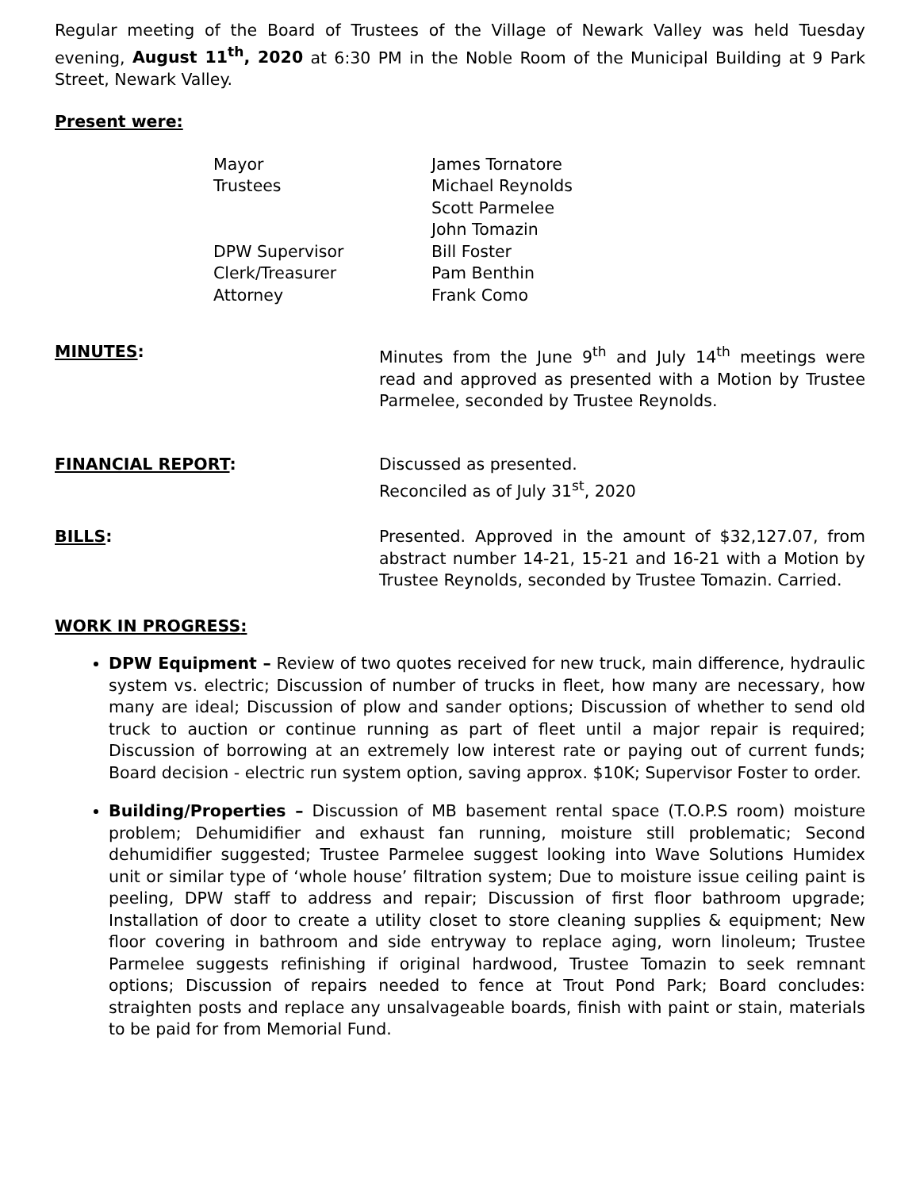Regular meeting of the Board of Trustees of the Village of Newark Valley was held Tuesday evening, August 11<sup>th</sup>, 2020 at 6:30 PM in the Noble Room of the Municipal Building at 9 Park Street, Newark Valley.
Present were:
Mayor
James Tornatore
Trustees
Michael Reynolds
Scott Parmelee
John Tomazin
DPW Supervisor
Bill Foster
Clerk/Treasurer
Pam Benthin
Attorney
Frank Como
MINUTES: Minutes from the June 9<sup>th</sup> and July 14<sup>th</sup> meetings were read and approved as presented with a Motion by Trustee Parmelee, seconded by Trustee Reynolds.
FINANCIAL REPORT: Discussed as presented.
Reconciled as of July 31<sup>st</sup>, 2020
BILLS: Presented. Approved in the amount of $32,127.07, from abstract number 14-21, 15-21 and 16-21 with a Motion by Trustee Reynolds, seconded by Trustee Tomazin. Carried.
WORK IN PROGRESS:
DPW Equipment – Review of two quotes received for new truck, main difference, hydraulic system vs. electric; Discussion of number of trucks in fleet, how many are necessary, how many are ideal; Discussion of plow and sander options; Discussion of whether to send old truck to auction or continue running as part of fleet until a major repair is required; Discussion of borrowing at an extremely low interest rate or paying out of current funds; Board decision - electric run system option, saving approx. $10K; Supervisor Foster to order.
Building/Properties – Discussion of MB basement rental space (T.O.P.S room) moisture problem; Dehumidifier and exhaust fan running, moisture still problematic; Second dehumidifier suggested; Trustee Parmelee suggest looking into Wave Solutions Humidex unit or similar type of ‘whole house’ filtration system; Due to moisture issue ceiling paint is peeling, DPW staff to address and repair; Discussion of first floor bathroom upgrade; Installation of door to create a utility closet to store cleaning supplies & equipment; New floor covering in bathroom and side entryway to replace aging, worn linoleum; Trustee Parmelee suggests refinishing if original hardwood, Trustee Tomazin to seek remnant options; Discussion of repairs needed to fence at Trout Pond Park; Board concludes: straighten posts and replace any unsalvageable boards, finish with paint or stain, materials to be paid for from Memorial Fund.